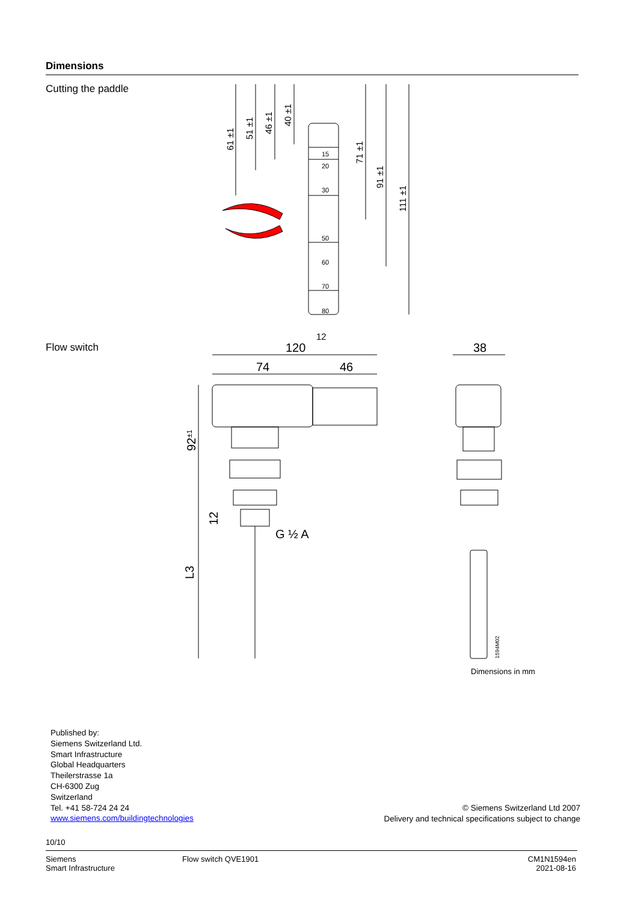Dimensions
Cutting the paddle
15
20
30
50
60
70
80
12
61 ±1
51 ±1
46 ±1
40 ±1
71 ±1
91 ±1
111 ±1
Flow switch
120
74
46
38
G ½ A
92±1
12
L3
1594M02
Dimensions in mm
Published by:
Siemens Switzerland Ltd.
Smart Infrastructure
Global Headquarters
Theilerstrasse 1a
CH-6300 Zug
Switzerland
Tel. +41 58-724 24 24
www.siemens.com/buildingtechnologies
© Siemens Switzerland Ltd 2007
Delivery and technical specifications subject to change
10/10
Siemens
Smart Infrastructure
Flow switch QVE1901 CM1N1594en
2021-08-16